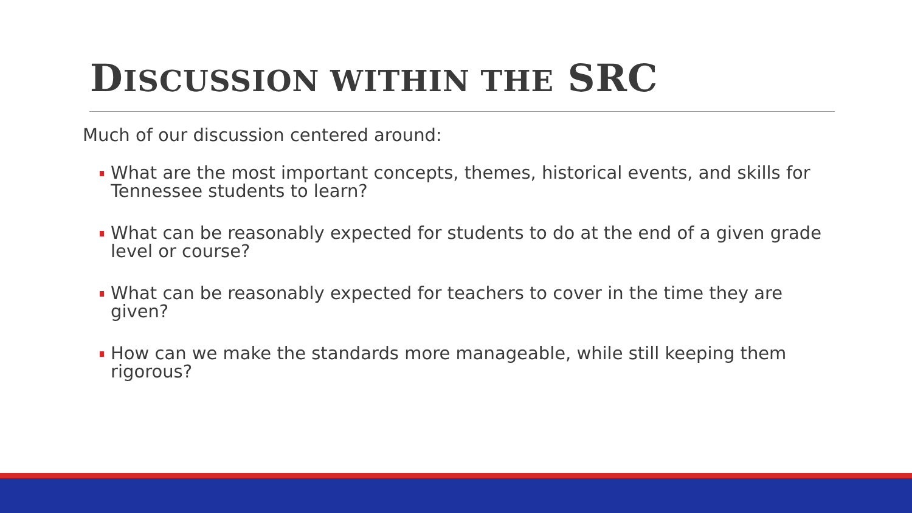DISCUSSION WITHIN THE SRC
Much of our discussion centered around:
What are the most important concepts, themes, historical events, and skills for Tennessee students to learn?
What can be reasonably expected for students to do at the end of a given grade level or course?
What can be reasonably expected for teachers to cover in the time they are given?
How can we make the standards more manageable, while still keeping them rigorous?